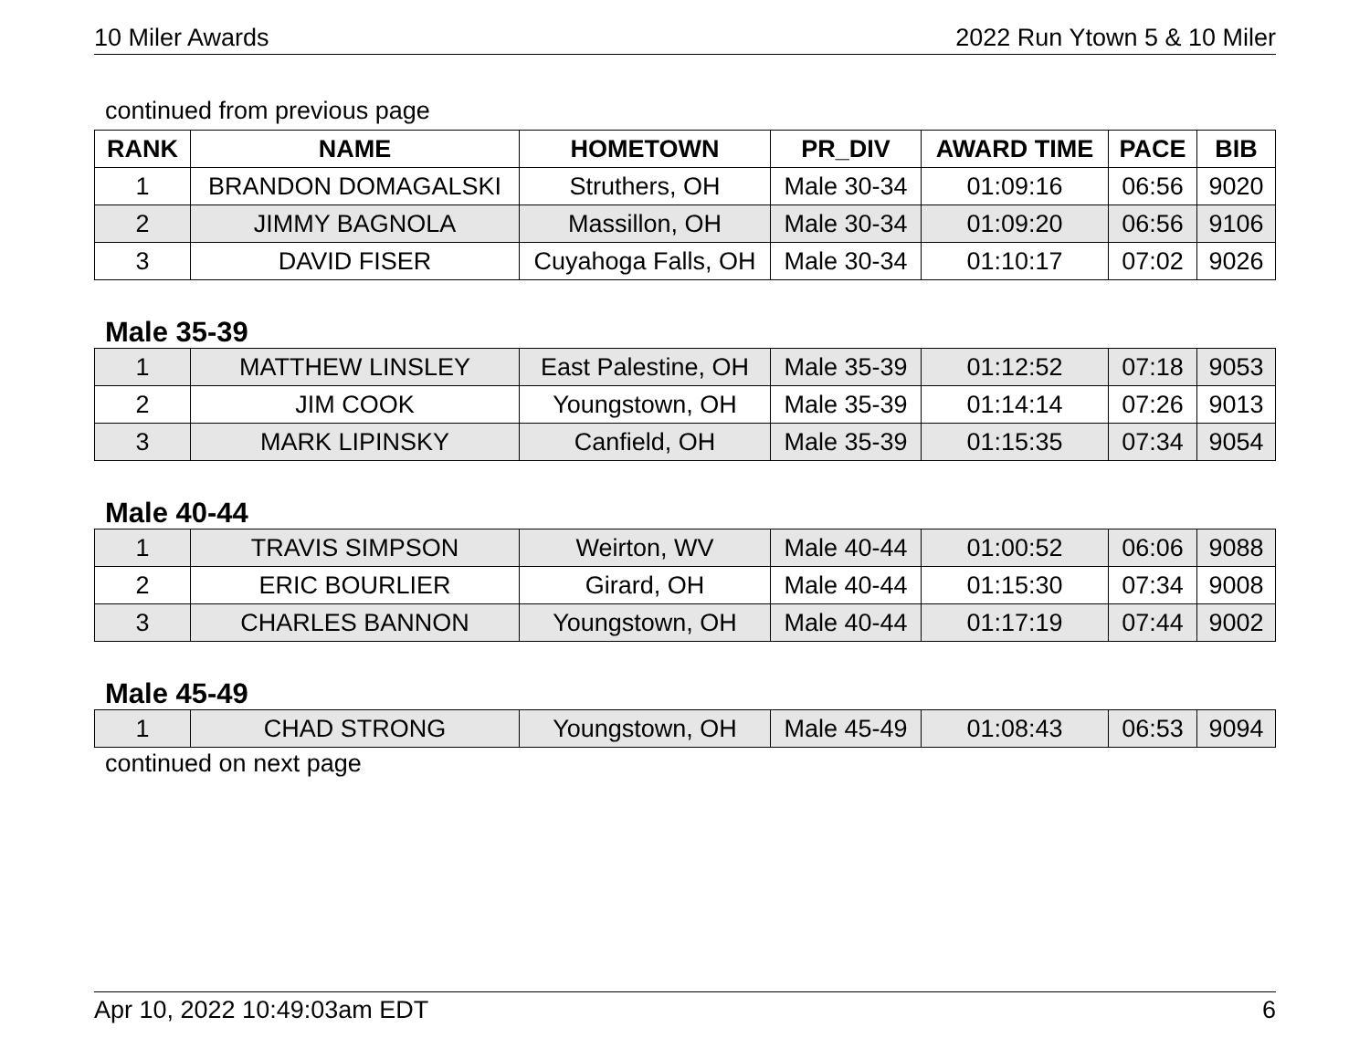10 Miler Awards 2022 Run Ytown 5 & 10 Miler
continued from previous page
| RANK | NAME | HOMETOWN | PR_DIV | AWARD TIME | PACE | BIB |
| --- | --- | --- | --- | --- | --- | --- |
| 1 | BRANDON DOMAGALSKI | Struthers, OH | Male 30-34 | 01:09:16 | 06:56 | 9020 |
| 2 | JIMMY BAGNOLA | Massillon, OH | Male 30-34 | 01:09:20 | 06:56 | 9106 |
| 3 | DAVID FISER | Cuyahoga Falls, OH | Male 30-34 | 01:10:17 | 07:02 | 9026 |
Male 35-39
| 1 | MATTHEW LINSLEY | East Palestine, OH | Male 35-39 | 01:12:52 | 07:18 | 9053 |
| 2 | JIM COOK | Youngstown, OH | Male 35-39 | 01:14:14 | 07:26 | 9013 |
| 3 | MARK LIPINSKY | Canfield, OH | Male 35-39 | 01:15:35 | 07:34 | 9054 |
Male 40-44
| 1 | TRAVIS SIMPSON | Weirton, WV | Male 40-44 | 01:00:52 | 06:06 | 9088 |
| 2 | ERIC BOURLIER | Girard, OH | Male 40-44 | 01:15:30 | 07:34 | 9008 |
| 3 | CHARLES BANNON | Youngstown, OH | Male 40-44 | 01:17:19 | 07:44 | 9002 |
Male 45-49
| 1 | CHAD STRONG | Youngstown, OH | Male 45-49 | 01:08:43 | 06:53 | 9094 |
continued on next page
Apr 10, 2022 10:49:03am EDT 6